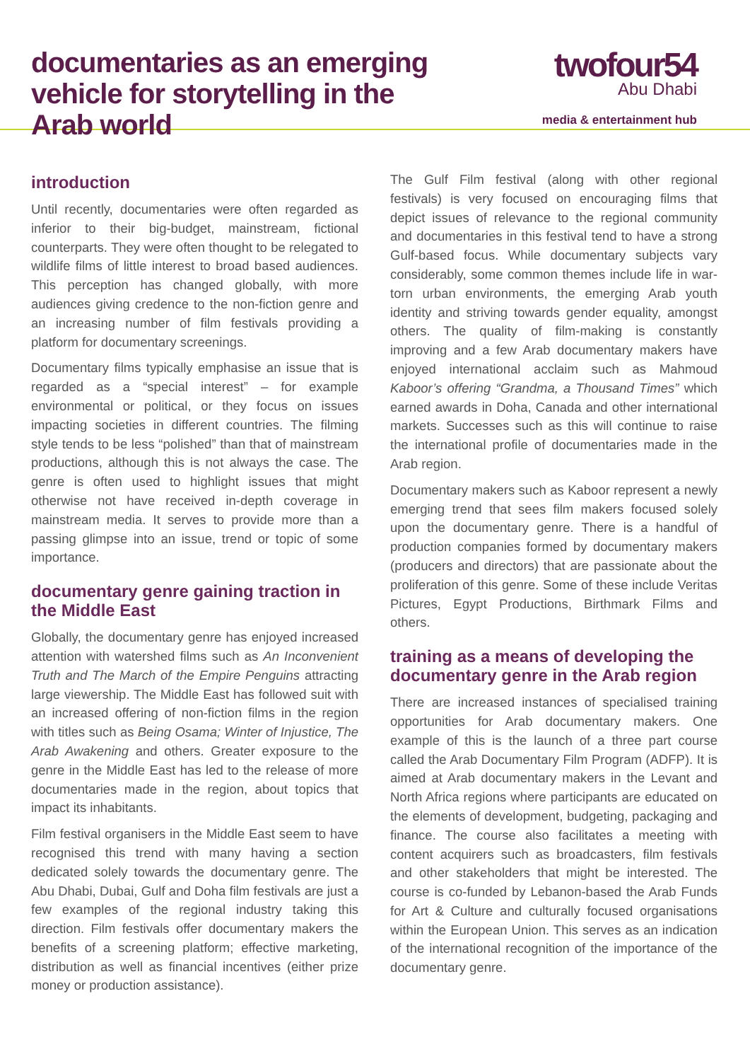documentaries as an emerging vehicle for storytelling in the Arab world
twofour54
Abu Dhabi
media & entertainment hub
introduction
Until recently, documentaries were often regarded as inferior to their big-budget, mainstream, fictional counterparts. They were often thought to be relegated to wildlife films of little interest to broad based audiences. This perception has changed globally, with more audiences giving credence to the non-fiction genre and an increasing number of film festivals providing a platform for documentary screenings.
Documentary films typically emphasise an issue that is regarded as a “special interest” – for example environmental or political, or they focus on issues impacting societies in different countries. The filming style tends to be less “polished” than that of mainstream productions, although this is not always the case. The genre is often used to highlight issues that might otherwise not have received in-depth coverage in mainstream media. It serves to provide more than a passing glimpse into an issue, trend or topic of some importance.
documentary genre gaining traction in the Middle East
Globally, the documentary genre has enjoyed increased attention with watershed films such as An Inconvenient Truth and The March of the Empire Penguins attracting large viewership. The Middle East has followed suit with an increased offering of non-fiction films in the region with titles such as Being Osama; Winter of Injustice, The Arab Awakening and others. Greater exposure to the genre in the Middle East has led to the release of more documentaries made in the region, about topics that impact its inhabitants.
Film festival organisers in the Middle East seem to have recognised this trend with many having a section dedicated solely towards the documentary genre. The Abu Dhabi, Dubai, Gulf and Doha film festivals are just a few examples of the regional industry taking this direction. Film festivals offer documentary makers the benefits of a screening platform; effective marketing, distribution as well as financial incentives (either prize money or production assistance).
The Gulf Film festival (along with other regional festivals) is very focused on encouraging films that depict issues of relevance to the regional community and documentaries in this festival tend to have a strong Gulf-based focus. While documentary subjects vary considerably, some common themes include life in war-torn urban environments, the emerging Arab youth identity and striving towards gender equality, amongst others. The quality of film-making is constantly improving and a few Arab documentary makers have enjoyed international acclaim such as Mahmoud Kaboor’s offering “Grandma, a Thousand Times” which earned awards in Doha, Canada and other international markets. Successes such as this will continue to raise the international profile of documentaries made in the Arab region.
Documentary makers such as Kaboor represent a newly emerging trend that sees film makers focused solely upon the documentary genre. There is a handful of production companies formed by documentary makers (producers and directors) that are passionate about the proliferation of this genre. Some of these include Veritas Pictures, Egypt Productions, Birthmark Films and others.
training as a means of developing the documentary genre in the Arab region
There are increased instances of specialised training opportunities for Arab documentary makers. One example of this is the launch of a three part course called the Arab Documentary Film Program (ADFP). It is aimed at Arab documentary makers in the Levant and North Africa regions where participants are educated on the elements of development, budgeting, packaging and finance. The course also facilitates a meeting with content acquirers such as broadcasters, film festivals and other stakeholders that might be interested. The course is co-funded by Lebanon-based the Arab Funds for Art & Culture and culturally focused organisations within the European Union. This serves as an indication of the international recognition of the importance of the documentary genre.